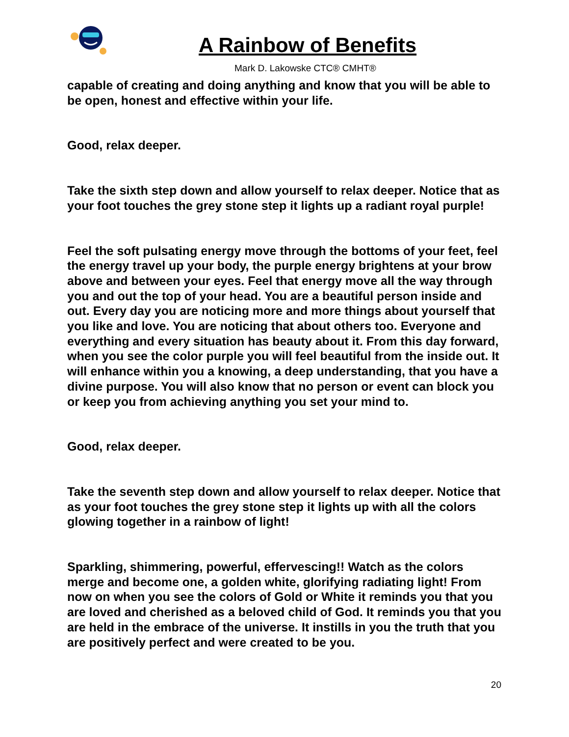A Rainbow of Benefits
Mark D. Lakowske CTC® CMHT®
capable of creating and doing anything and know that you will be able to be open, honest and effective within your life.
Good, relax deeper.
Take the sixth step down and allow yourself to relax deeper. Notice that as your foot touches the grey stone step it lights up a radiant royal purple!
Feel the soft pulsating energy move through the bottoms of your feet, feel the energy travel up your body, the purple energy brightens at your brow above and between your eyes. Feel that energy move all the way through you and out the top of your head. You are a beautiful person inside and out. Every day you are noticing more and more things about yourself that you like and love. You are noticing that about others too. Everyone and everything and every situation has beauty about it. From this day forward, when you see the color purple you will feel beautiful from the inside out. It will enhance within you a knowing, a deep understanding, that you have a divine purpose. You will also know that no person or event can block you or keep you from achieving anything you set your mind to.
Good, relax deeper.
Take the seventh step down and allow yourself to relax deeper. Notice that as your foot touches the grey stone step it lights up with all the colors glowing together in a rainbow of light!
Sparkling, shimmering, powerful, effervescing!! Watch as the colors merge and become one, a golden white, glorifying radiating light! From now on when you see the colors of Gold or White it reminds you that you are loved and cherished as a beloved child of God. It reminds you that you are held in the embrace of the universe. It instills in you the truth that you are positively perfect and were created to be you.
20